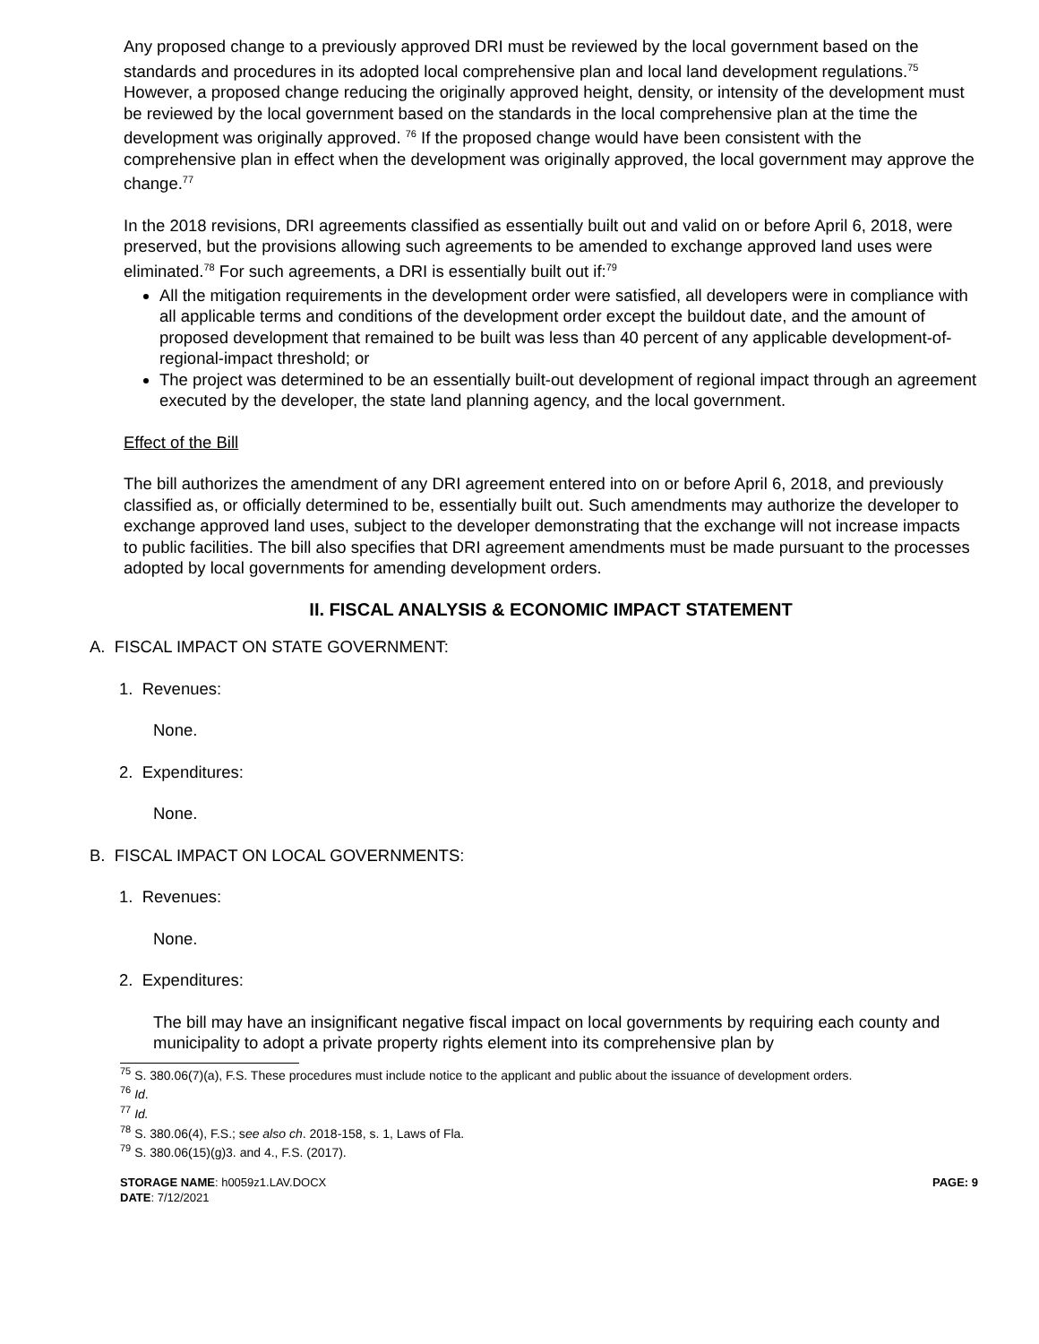Any proposed change to a previously approved DRI must be reviewed by the local government based on the standards and procedures in its adopted local comprehensive plan and local land development regulations.<sup>75</sup> However, a proposed change reducing the originally approved height, density, or intensity of the development must be reviewed by the local government based on the standards in the local comprehensive plan at the time the development was originally approved. <sup>76</sup> If the proposed change would have been consistent with the comprehensive plan in effect when the development was originally approved, the local government may approve the change.<sup>77</sup>
In the 2018 revisions, DRI agreements classified as essentially built out and valid on or before April 6, 2018, were preserved, but the provisions allowing such agreements to be amended to exchange approved land uses were eliminated.<sup>78</sup> For such agreements, a DRI is essentially built out if:<sup>79</sup>
All the mitigation requirements in the development order were satisfied, all developers were in compliance with all applicable terms and conditions of the development order except the buildout date, and the amount of proposed development that remained to be built was less than 40 percent of any applicable development-of-regional-impact threshold; or
The project was determined to be an essentially built-out development of regional impact through an agreement executed by the developer, the state land planning agency, and the local government.
Effect of the Bill
The bill authorizes the amendment of any DRI agreement entered into on or before April 6, 2018, and previously classified as, or officially determined to be, essentially built out. Such amendments may authorize the developer to exchange approved land uses, subject to the developer demonstrating that the exchange will not increase impacts to public facilities. The bill also specifies that DRI agreement amendments must be made pursuant to the processes adopted by local governments for amending development orders.
II. FISCAL ANALYSIS & ECONOMIC IMPACT STATEMENT
A. FISCAL IMPACT ON STATE GOVERNMENT:
1. Revenues:
None.
2. Expenditures:
None.
B. FISCAL IMPACT ON LOCAL GOVERNMENTS:
1. Revenues:
None.
2. Expenditures:
The bill may have an insignificant negative fiscal impact on local governments by requiring each county and municipality to adopt a private property rights element into its comprehensive plan by
<sup>75</sup> S. 380.06(7)(a), F.S. These procedures must include notice to the applicant and public about the issuance of development orders.
<sup>76</sup> Id.
<sup>77</sup> Id.
<sup>78</sup> S. 380.06(4), F.S.; see also ch. 2018-158, s. 1, Laws of Fla.
<sup>79</sup> S. 380.06(15)(g)3. and 4., F.S. (2017).
STORAGE NAME: h0059z1.LAV.DOCX
DATE: 7/12/2021
PAGE: 9